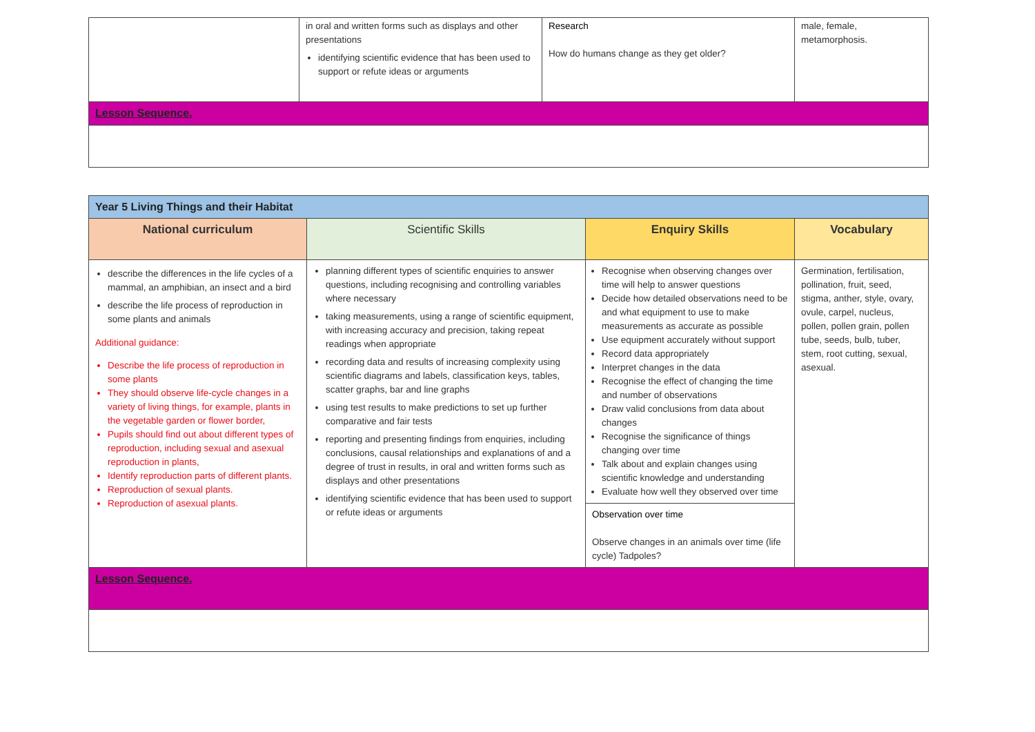| | in oral and written forms such as displays and other presentations identifying scientific evidence that has been used to support or refute ideas or arguments | Research How do humans change as they get older? | male, female, metamorphosis. |
| Lesson Sequence. | | | |
| Year 5 Living Things and their Habitat | | | |
| National curriculum | Scientific Skills | Enquiry Skills | Vocabulary |
| describe the differences in the life cycles of a mammal, an amphibian, an insect and a bird describe the life process of reproduction in some plants and animals Additional guidance: Describe the life process of reproduction in some plants They should observe life-cycle changes in a variety of living things, for example, plants in the vegetable garden or flower border, Pupils should find out about different types of reproduction, including sexual and asexual reproduction in plants, Identify reproduction parts of different plants. Reproduction of sexual plants. Reproduction of asexual plants. | planning different types of scientific enquiries to answer questions, including recognising and controlling variables where necessary taking measurements, using a range of scientific equipment, with increasing accuracy and precision, taking repeat readings when appropriate recording data and results of increasing complexity using scientific diagrams and labels, classification keys, tables, scatter graphs, bar and line graphs using test results to make predictions to set up further comparative and fair tests reporting and presenting findings from enquiries, including conclusions, causal relationships and explanations of and a degree of trust in results, in oral and written forms such as displays and other presentations identifying scientific evidence that has been used to support or refute ideas or arguments | Recognise when observing changes over time will help to answer questions Decide how detailed observations need to be and what equipment to use to make measurements as accurate as possible Use equipment accurately without support Record data appropriately Interpret changes in the data Recognise the effect of changing the time and number of observations Draw valid conclusions from data about changes Recognise the significance of things changing over time Talk about and explain changes using scientific knowledge and understanding Evaluate how well they observed over time | Germination, fertilisation, pollination, fruit, seed, stigma, anther, style, ovary, ovule, carpel, nucleus, pollen, pollen grain, pollen tube, seeds, bulb, tuber, stem, root cutting, sexual, asexual. |
| | | Observation over time Observe changes in an animals over time (life cycle) Tadpoles? | |
| Lesson Sequence. | | | |